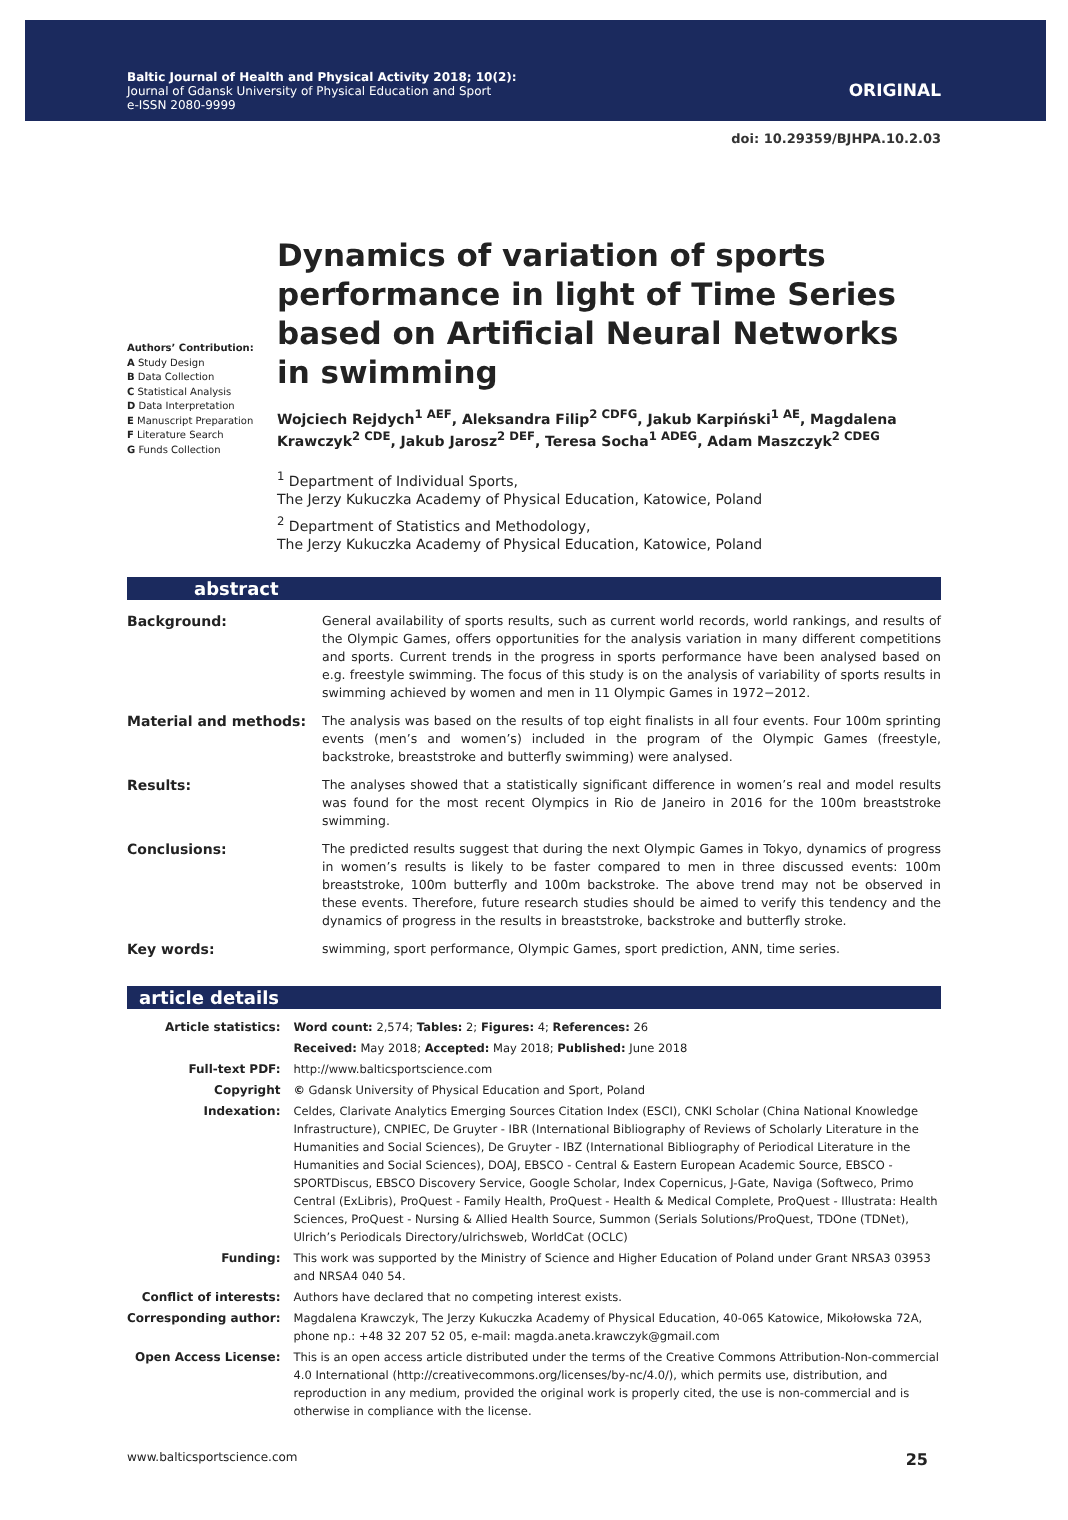Baltic Journal of Health and Physical Activity 2018; 10(2):
Journal of Gdansk University of Physical Education and Sport
e-ISSN 2080-9999
ORIGINAL
doi: 10.29359/BJHPA.10.2.03
Authors’ Contribution:
A Study Design
B Data Collection
C Statistical Analysis
D Data Interpretation
E Manuscript Preparation
F Literature Search
G Funds Collection
Dynamics of variation of sports performance in light of Time Series based on Artificial Neural Networks in swimming
Wojciech Rejdych<sup>1 AEF</sup>, Aleksandra Filip<sup>2 CDFG</sup>, Jakub Karpiński<sup>1 AE</sup>, Magdalena Krawczyk<sup>2 CDE</sup>, Jakub Jarosz<sup>2 DEF</sup>, Teresa Socha<sup>1 ADEG</sup>, Adam Maszczyk<sup>2 CDEG</sup>
<sup>1</sup> Department of Individual Sports,
The Jerzy Kukuczka Academy of Physical Education, Katowice, Poland
<sup>2</sup> Department of Statistics and Methodology,
The Jerzy Kukuczka Academy of Physical Education, Katowice, Poland
abstract
| Background: | General availability of sports results, such as current world records, world rankings, and results of the Olympic Games, offers opportunities for the analysis variation in many different competitions and sports. Current trends in the progress in sports performance have been analysed based on e.g. freestyle swimming. The focus of this study is on the analysis of variability of sports results in swimming achieved by women and men in 11 Olympic Games in 1972−2012. |
| Material and methods: | The analysis was based on the results of top eight finalists in all four events. Four 100m sprinting events (men’s and women’s) included in the program of the Olympic Games (freestyle, backstroke, breaststroke and butterfly swimming) were analysed. |
| Results: | The analyses showed that a statistically significant difference in women’s real and model results was found for the most recent Olympics in Rio de Janeiro in 2016 for the 100m breaststroke swimming. |
| Conclusions: | The predicted results suggest that during the next Olympic Games in Tokyo, dynamics of progress in women’s results is likely to be faster compared to men in three discussed events: 100m breaststroke, 100m butterfly and 100m backstroke. The above trend may not be observed in these events. Therefore, future research studies should be aimed to verify this tendency and the dynamics of progress in the results in breaststroke, backstroke and butterfly stroke. |
| Key words: | swimming, sport performance, Olympic Games, sport prediction, ANN, time series. |
article details
| Article statistics: | Word count: 2,574; Tables: 2; Figures: 4; References: 26 |
| | Received: May 2018; Accepted: May 2018; Published: June 2018 |
| Full-text PDF: | http://www.balticsportscience.com |
| Copyright | © Gdansk University of Physical Education and Sport, Poland |
| Indexation: | Celdes, Clarivate Analytics Emerging Sources Citation Index (ESCI), CNKI Scholar (China National Knowledge Infrastructure), CNPIEC, De Gruyter - IBR (International Bibliography of Reviews of Scholarly Literature in the Humanities and Social Sciences), De Gruyter - IBZ (International Bibliography of Periodical Literature in the Humanities and Social Sciences), DOAJ, EBSCO - Central & Eastern European Academic Source, EBSCO - SPORTDiscus, EBSCO Discovery Service, Google Scholar, Index Copernicus, J-Gate, Naviga (Softweco, Primo Central (ExLibris), ProQuest - Family Health, ProQuest - Health & Medical Complete, ProQuest - Illustrata: Health Sciences, ProQuest - Nursing & Allied Health Source, Summon (Serials Solutions/ProQuest, TDOne (TDNet), Ulrich’s Periodicals Directory/ulrichsweb, WorldCat (OCLC) |
| Funding: | This work was supported by the Ministry of Science and Higher Education of Poland under Grant NRSA3 03953 and NRSA4 040 54. |
| Conflict of interests: | Authors have declared that no competing interest exists. |
| Corresponding author: | Magdalena Krawczyk, The Jerzy Kukuczka Academy of Physical Education, 40-065 Katowice, Mikołowska 72A, phone np.: +48 32 207 52 05, e-mail: magda.aneta.krawczyk@gmail.com |
| Open Access License: | This is an open access article distributed under the terms of the Creative Commons Attribution-Non-commercial 4.0 International (http://creativecommons.org/licenses/by-nc/4.0/), which permits use, distribution, and reproduction in any medium, provided the original work is properly cited, the use is non-commercial and is otherwise in compliance with the license. |
www.balticsportscience.com 25